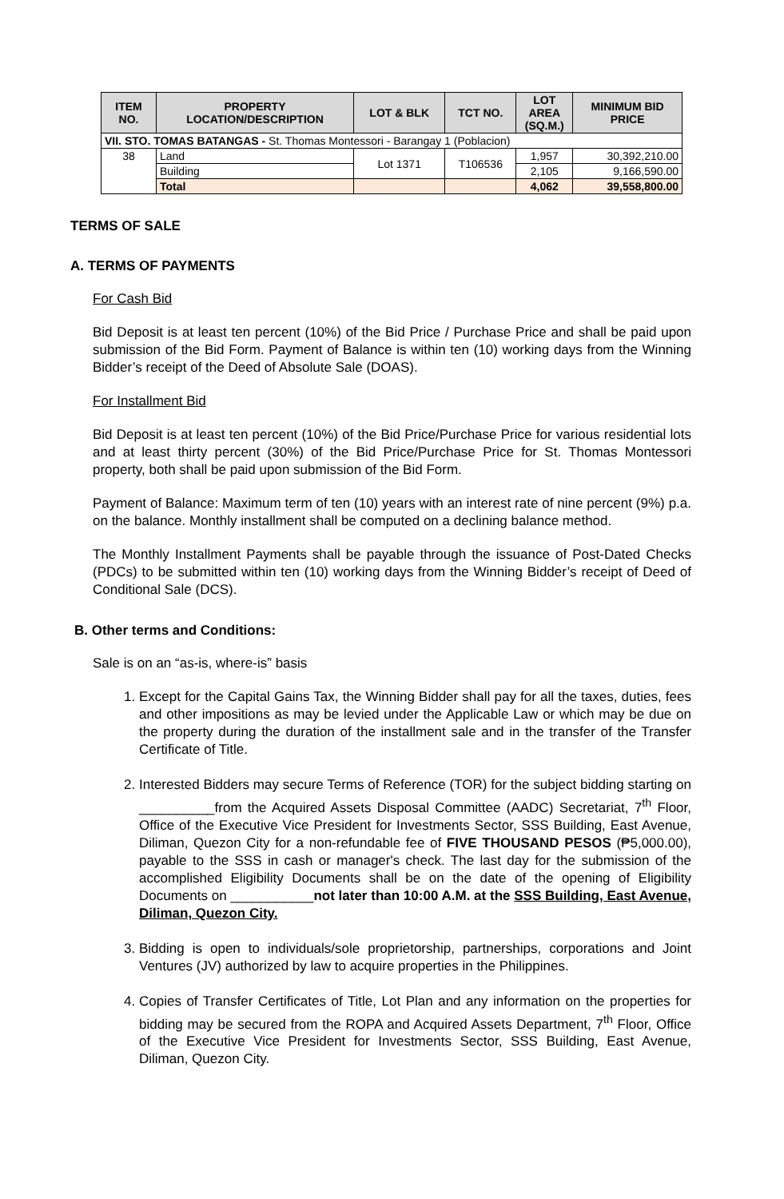| ITEM NO. | PROPERTY LOCATION/DESCRIPTION | LOT & BLK | TCT NO. | LOT AREA (SQ.M.) | MINIMUM BID PRICE |
| --- | --- | --- | --- | --- | --- |
| VII. STO. TOMAS BATANGAS - St. Thomas Montessori - Barangay 1 (Poblacion) | | | | | |
| 38 | Land | Lot 1371 | T106536 | 1,957 | 30,392,210.00 |
| | Building | | | 2,105 | 9,166,590.00 |
| | Total | | | 4,062 | 39,558,800.00 |
TERMS OF SALE
A. TERMS OF PAYMENTS
For Cash Bid
Bid Deposit is at least ten percent (10%) of the Bid Price / Purchase Price and shall be paid upon submission of the Bid Form. Payment of Balance is within ten (10) working days from the Winning Bidder’s receipt of the Deed of Absolute Sale (DOAS).
For Installment Bid
Bid Deposit is at least ten percent (10%) of the Bid Price/Purchase Price for various residential lots and at least thirty percent (30%) of the Bid Price/Purchase Price for St. Thomas Montessori property, both shall be paid upon submission of the Bid Form.
Payment of Balance: Maximum term of ten (10) years with an interest rate of nine percent (9%) p.a. on the balance. Monthly installment shall be computed on a declining balance method.
The Monthly Installment Payments shall be payable through the issuance of Post-Dated Checks (PDCs) to be submitted within ten (10) working days from the Winning Bidder’s receipt of Deed of Conditional Sale (DCS).
B. Other terms and Conditions:
Sale is on an “as-is, where-is” basis
1. Except for the Capital Gains Tax, the Winning Bidder shall pay for all the taxes, duties, fees and other impositions as may be levied under the Applicable Law or which may be due on the property during the duration of the installment sale and in the transfer of the Transfer Certificate of Title.
2. Interested Bidders may secure Terms of Reference (TOR) for the subject bidding starting on __________from the Acquired Assets Disposal Committee (AADC) Secretariat, 7<sup>th</sup> Floor, Office of the Executive Vice President for Investments Sector, SSS Building, East Avenue, Diliman, Quezon City for a non-refundable fee of FIVE THOUSAND PESOS (₱5,000.00), payable to the SSS in cash or manager's check. The last day for the submission of the accomplished Eligibility Documents shall be on the date of the opening of Eligibility Documents on ___________not later than 10:00 A.M. at the SSS Building, East Avenue, Diliman, Quezon City.
3. Bidding is open to individuals/sole proprietorship, partnerships, corporations and Joint Ventures (JV) authorized by law to acquire properties in the Philippines.
4. Copies of Transfer Certificates of Title, Lot Plan and any information on the properties for bidding may be secured from the ROPA and Acquired Assets Department, 7<sup>th</sup> Floor, Office of the Executive Vice President for Investments Sector, SSS Building, East Avenue, Diliman, Quezon City.